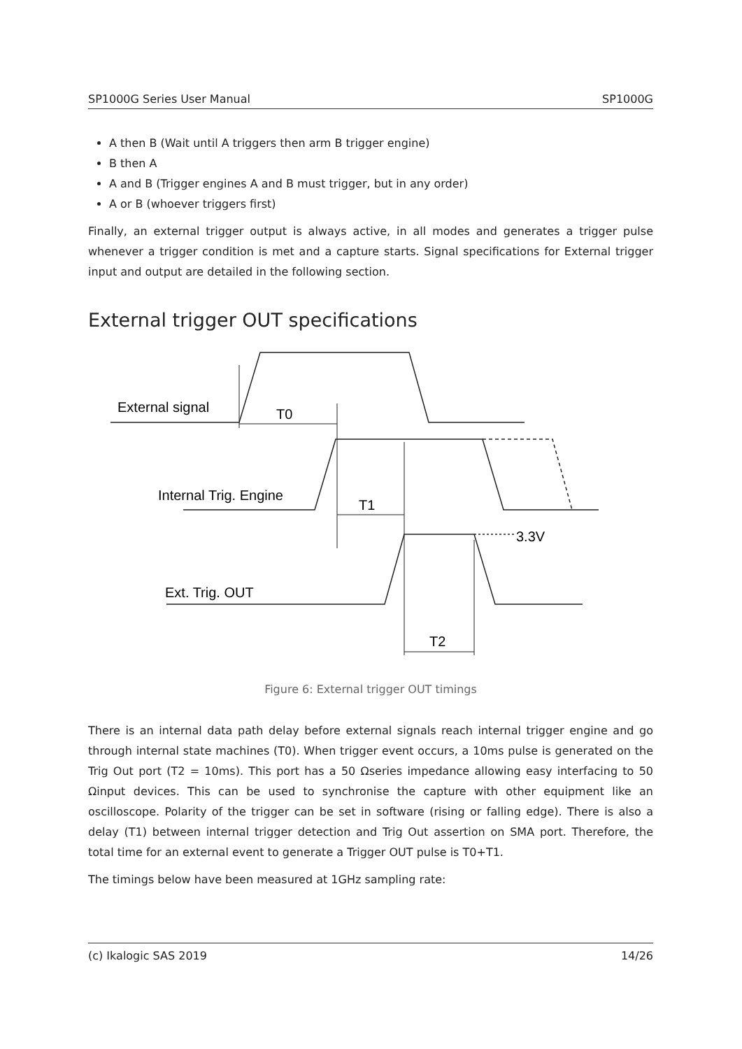SP1000G Series User Manual SP1000G
A then B (Wait until A triggers then arm B trigger engine)
B then A
A and B (Trigger engines A and B must trigger, but in any order)
A or B (whoever triggers first)
Finally, an external trigger output is always active, in all modes and generates a trigger pulse whenever a trigger condition is met and a capture starts. Signal specifications for External trigger input and output are detailed in the following section.
External trigger OUT specifications
External signal
T0
Internal Trig. Engine
T1
3.3V
Ext. Trig. OUT
T2
Figure 6: External trigger OUT timings
There is an internal data path delay before external signals reach internal trigger engine and go through internal state machines (T0). When trigger event occurs, a 10ms pulse is generated on the Trig Out port (T2 = 10ms). This port has a 50 Ωseries impedance allowing easy interfacing to 50 Ωinput devices. This can be used to synchronise the capture with other equipment like an oscilloscope. Polarity of the trigger can be set in software (rising or falling edge). There is also a delay (T1) between internal trigger detection and Trig Out assertion on SMA port. Therefore, the total time for an external event to generate a Trigger OUT pulse is T0+T1.
The timings below have been measured at 1GHz sampling rate:
(c) Ikalogic SAS 2019 14/26